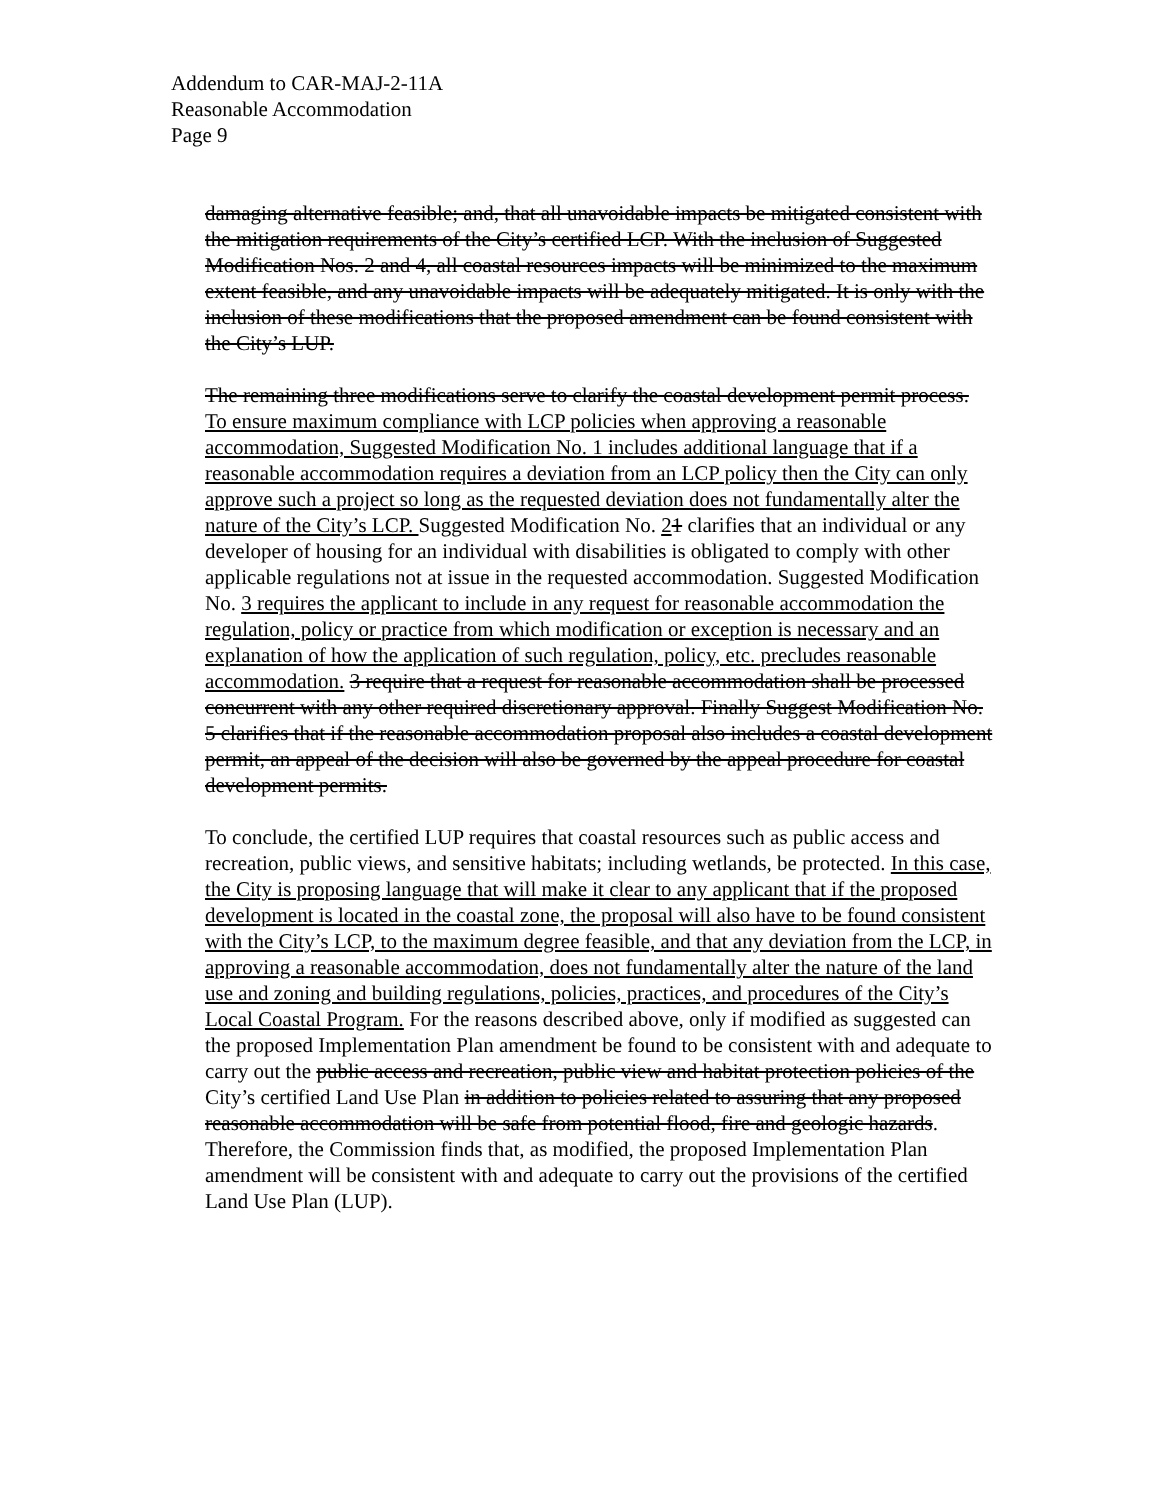Addendum to CAR-MAJ-2-11A
Reasonable Accommodation
Page 9
damaging alternative feasible; and, that all unavoidable impacts be mitigated consistent with the mitigation requirements of the City’s certified LCP. With the inclusion of Suggested Modification Nos. 2 and 4, all coastal resources impacts will be minimized to the maximum extent feasible, and any unavoidable impacts will be adequately mitigated. It is only with the inclusion of these modifications that the proposed amendment can be found consistent with the City’s LUP.
The remaining three modifications serve to clarify the coastal development permit process. To ensure maximum compliance with LCP policies when approving a reasonable accommodation, Suggested Modification No. 1 includes additional language that if a reasonable accommodation requires a deviation from an LCP policy then the City can only approve such a project so long as the requested deviation does not fundamentally alter the nature of the City’s LCP. Suggested Modification No. 21 clarifies that an individual or any developer of housing for an individual with disabilities is obligated to comply with other applicable regulations not at issue in the requested accommodation. Suggested Modification No. 3 requires the applicant to include in any request for reasonable accommodation the regulation, policy or practice from which modification or exception is necessary and an explanation of how the application of such regulation, policy, etc. precludes reasonable accommodation. 3 require that a request for reasonable accommodation shall be processed concurrent with any other required discretionary approval. Finally Suggest Modification No. 5 clarifies that if the reasonable accommodation proposal also includes a coastal development permit, an appeal of the decision will also be governed by the appeal procedure for coastal development permits.
To conclude, the certified LUP requires that coastal resources such as public access and recreation, public views, and sensitive habitats; including wetlands, be protected. In this case, the City is proposing language that will make it clear to any applicant that if the proposed development is located in the coastal zone, the proposal will also have to be found consistent with the City’s LCP, to the maximum degree feasible, and that any deviation from the LCP, in approving a reasonable accommodation, does not fundamentally alter the nature of the land use and zoning and building regulations, policies, practices, and procedures of the City’s Local Coastal Program. For the reasons described above, only if modified as suggested can the proposed Implementation Plan amendment be found to be consistent with and adequate to carry out the public access and recreation, public view and habitat protection policies of the City’s certified Land Use Plan in addition to policies related to assuring that any proposed reasonable accommodation will be safe from potential flood, fire and geologic hazards. Therefore, the Commission finds that, as modified, the proposed Implementation Plan amendment will be consistent with and adequate to carry out the provisions of the certified Land Use Plan (LUP).